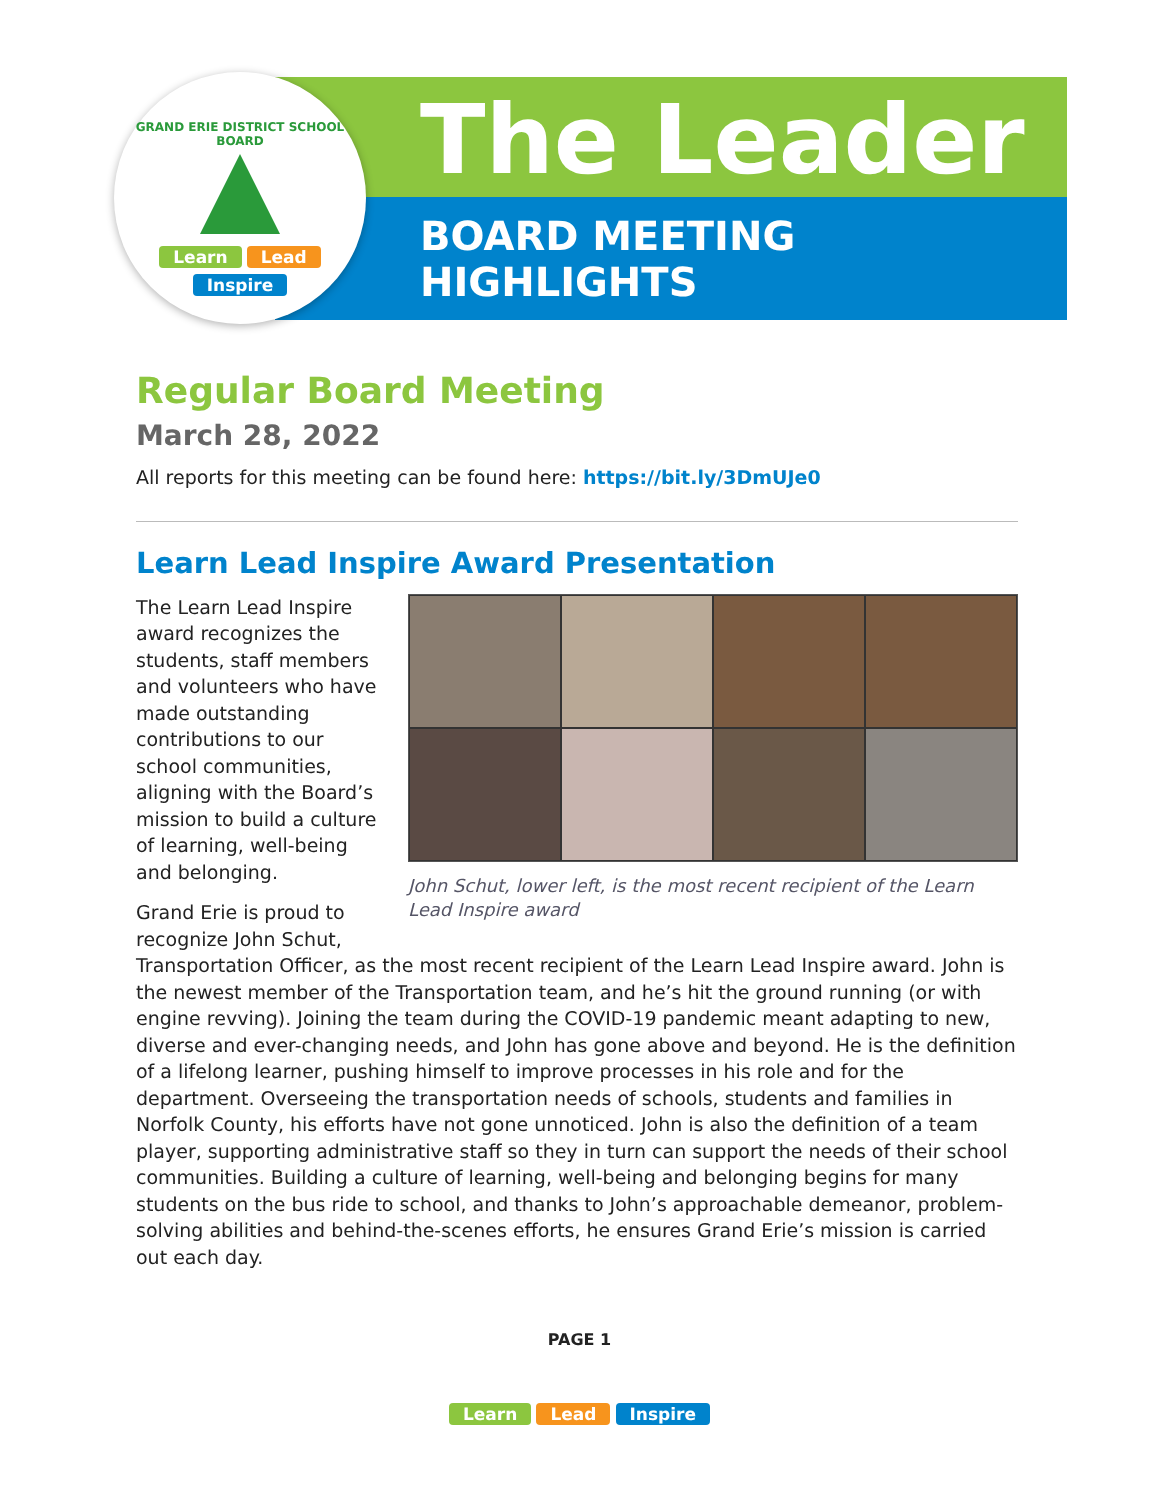GRAND ERIE DISTRICT SCHOOL BOARD
Learn Lead
Inspire
The Leader
BOARD MEETING
HIGHLIGHTS
Regular Board Meeting
March 28, 2022
All reports for this meeting can be found here: https://bit.ly/3DmUJe0
Learn Lead Inspire Award Presentation
John Schut, lower left, is the most recent recipient of the Learn Lead Inspire award
The Learn Lead Inspire award recognizes the students, staff members and volunteers who have made outstanding contributions to our school communities, aligning with the Board’s mission to build a culture of learning, well-being and belonging.
Grand Erie is proud to recognize John Schut, Transportation Officer, as the most recent recipient of the Learn Lead Inspire award. John is the newest member of the Transportation team, and he’s hit the ground running (or with engine revving). Joining the team during the COVID-19 pandemic meant adapting to new, diverse and ever-changing needs, and John has gone above and beyond. He is the definition of a lifelong learner, pushing himself to improve processes in his role and for the department. Overseeing the transportation needs of schools, students and families in Norfolk County, his efforts have not gone unnoticed. John is also the definition of a team player, supporting administrative staff so they in turn can support the needs of their school communities. Building a culture of learning, well-being and belonging begins for many students on the bus ride to school, and thanks to John’s approachable demeanor, problem-solving abilities and behind-the-scenes efforts, he ensures Grand Erie’s mission is carried out each day.
PAGE 1
Learn Lead Inspire